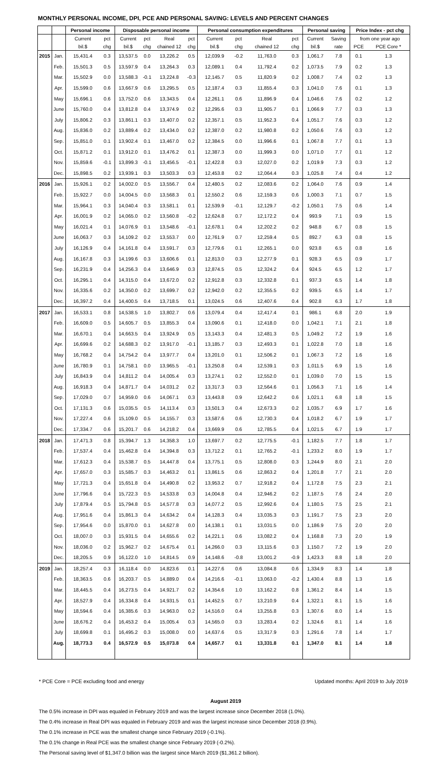MONTHLY PERSONAL INCOME, DPI, PCE AND PERSONAL SAVING: LEVELS AND PERCENT CHANGES
| | | Personal income | | Disposable personal income | | | | Personal consumption expenditures | | | | Personal saving | | Price Index - pct chg | |
| --- | --- | --- | --- | --- | --- | --- | --- | --- | --- | --- | --- | --- | --- | --- | --- |
| | | Current | pct | Current | pct | Real | pct | Current | pct | Real | pct | Current | Saving | from one year ago | |
| | | bil.$ | chg | bil.$ | chg | chained 12 | chg | bil.$ | chg | chained 12 | chg | bil.$ | rate | PCE | PCE Core * |
| 2015 | Jan. | 15,431.4 | 0.3 | 13,537.5 | 0.0 | 13,226.2 | 0.5 | 12,039.9 | -0.2 | 11,763.0 | 0.3 | 1,061.7 | 7.8 | 0.1 | 1.3 |
| | Feb. | 15,501.3 | 0.5 | 13,597.9 | 0.4 | 13,264.3 | 0.3 | 12,089.1 | 0.4 | 11,792.4 | 0.2 | 1,073.5 | 7.9 | 0.2 | 1.3 |
| | Mar. | 15,502.9 | 0.0 | 13,588.3 | -0.1 | 13,224.8 | -0.3 | 12,145.7 | 0.5 | 11,820.9 | 0.2 | 1,008.7 | 7.4 | 0.2 | 1.3 |
| | Apr. | 15,599.0 | 0.6 | 13,667.9 | 0.6 | 13,295.5 | 0.5 | 12,187.4 | 0.3 | 11,855.4 | 0.3 | 1,041.0 | 7.6 | 0.1 | 1.3 |
| | May | 15,696.1 | 0.6 | 13,752.0 | 0.6 | 13,343.5 | 0.4 | 12,261.1 | 0.6 | 11,896.9 | 0.4 | 1,046.6 | 7.6 | 0.2 | 1.2 |
| | June | 15,760.0 | 0.4 | 13,812.8 | 0.4 | 13,374.9 | 0.2 | 12,295.6 | 0.3 | 11,905.7 | 0.1 | 1,066.9 | 7.7 | 0.3 | 1.3 |
| | July | 15,806.2 | 0.3 | 13,861.1 | 0.3 | 13,407.0 | 0.2 | 12,357.1 | 0.5 | 11,952.3 | 0.4 | 1,051.7 | 7.6 | 0.3 | 1.2 |
| | Aug. | 15,836.0 | 0.2 | 13,889.4 | 0.2 | 13,434.0 | 0.2 | 12,387.0 | 0.2 | 11,980.8 | 0.2 | 1,050.6 | 7.6 | 0.3 | 1.2 |
| | Sep. | 15,851.0 | 0.1 | 13,902.4 | 0.1 | 13,467.0 | 0.2 | 12,384.5 | 0.0 | 11,996.6 | 0.1 | 1,067.8 | 7.7 | 0.1 | 1.3 |
| | Oct. | 15,871.2 | 0.1 | 13,912.0 | 0.1 | 13,476.2 | 0.1 | 12,387.3 | 0.0 | 11,999.3 | 0.0 | 1,071.0 | 7.7 | 0.1 | 1.2 |
| | Nov. | 15,859.6 | -0.1 | 13,899.3 | -0.1 | 13,456.5 | -0.1 | 12,422.8 | 0.3 | 12,027.0 | 0.2 | 1,019.9 | 7.3 | 0.3 | 1.2 |
| | Dec. | 15,898.5 | 0.2 | 13,939.1 | 0.3 | 13,503.3 | 0.3 | 12,453.8 | 0.2 | 12,064.4 | 0.3 | 1,025.8 | 7.4 | 0.4 | 1.2 |
| 2016 | Jan. | 15,926.1 | 0.2 | 14,002.0 | 0.5 | 13,556.7 | 0.4 | 12,480.5 | 0.2 | 12,083.6 | 0.2 | 1,064.0 | 7.6 | 0.9 | 1.4 |
| | Feb. | 15,922.7 | 0.0 | 14,004.5 | 0.0 | 13,568.3 | 0.1 | 12,550.2 | 0.6 | 12,159.3 | 0.6 | 1,000.3 | 7.1 | 0.7 | 1.5 |
| | Mar. | 15,964.1 | 0.3 | 14,040.4 | 0.3 | 13,581.1 | 0.1 | 12,539.9 | -0.1 | 12,129.7 | -0.2 | 1,050.1 | 7.5 | 0.6 | 1.4 |
| | Apr. | 16,001.9 | 0.2 | 14,065.0 | 0.2 | 13,560.8 | -0.2 | 12,624.8 | 0.7 | 12,172.2 | 0.4 | 993.9 | 7.1 | 0.9 | 1.5 |
| | May | 16,021.4 | 0.1 | 14,076.9 | 0.1 | 13,548.6 | -0.1 | 12,678.1 | 0.4 | 12,202.2 | 0.2 | 948.8 | 6.7 | 0.8 | 1.5 |
| | June | 16,063.7 | 0.3 | 14,109.2 | 0.2 | 13,553.7 | 0.0 | 12,761.9 | 0.7 | 12,259.4 | 0.5 | 892.7 | 6.3 | 0.8 | 1.5 |
| | July | 16,126.9 | 0.4 | 14,161.8 | 0.4 | 13,591.7 | 0.3 | 12,779.6 | 0.1 | 12,265.1 | 0.0 | 923.8 | 6.5 | 0.8 | 1.6 |
| | Aug. | 16,167.8 | 0.3 | 14,199.6 | 0.3 | 13,606.6 | 0.1 | 12,813.0 | 0.3 | 12,277.9 | 0.1 | 928.3 | 6.5 | 0.9 | 1.7 |
| | Sep. | 16,231.9 | 0.4 | 14,256.3 | 0.4 | 13,646.9 | 0.3 | 12,874.5 | 0.5 | 12,324.2 | 0.4 | 924.5 | 6.5 | 1.2 | 1.7 |
| | Oct. | 16,295.1 | 0.4 | 14,315.0 | 0.4 | 13,672.0 | 0.2 | 12,912.8 | 0.3 | 12,332.8 | 0.1 | 937.3 | 6.5 | 1.4 | 1.8 |
| | Nov. | 16,335.6 | 0.2 | 14,350.0 | 0.2 | 13,699.7 | 0.2 | 12,942.0 | 0.2 | 12,355.5 | 0.2 | 939.5 | 6.5 | 1.4 | 1.7 |
| | Dec. | 16,397.2 | 0.4 | 14,400.5 | 0.4 | 13,718.5 | 0.1 | 13,024.5 | 0.6 | 12,407.6 | 0.4 | 902.8 | 6.3 | 1.7 | 1.8 |
| 2017 | Jan. | 16,533.1 | 0.8 | 14,538.5 | 1.0 | 13,802.7 | 0.6 | 13,079.4 | 0.4 | 12,417.4 | 0.1 | 986.1 | 6.8 | 2.0 | 1.9 |
| | Feb. | 16,609.0 | 0.5 | 14,605.7 | 0.5 | 13,855.3 | 0.4 | 13,090.6 | 0.1 | 12,418.0 | 0.0 | 1,042.1 | 7.1 | 2.1 | 1.8 |
| | Mar. | 16,670.1 | 0.4 | 14,663.5 | 0.4 | 13,924.9 | 0.5 | 13,143.3 | 0.4 | 12,481.3 | 0.5 | 1,049.2 | 7.2 | 1.9 | 1.6 |
| | Apr. | 16,699.6 | 0.2 | 14,688.3 | 0.2 | 13,917.0 | -0.1 | 13,185.7 | 0.3 | 12,493.3 | 0.1 | 1,022.8 | 7.0 | 1.8 | 1.6 |
| | May | 16,768.2 | 0.4 | 14,754.2 | 0.4 | 13,977.7 | 0.4 | 13,201.0 | 0.1 | 12,506.2 | 0.1 | 1,067.3 | 7.2 | 1.6 | 1.6 |
| | June | 16,780.9 | 0.1 | 14,758.1 | 0.0 | 13,965.5 | -0.1 | 13,250.8 | 0.4 | 12,539.1 | 0.3 | 1,011.5 | 6.9 | 1.5 | 1.6 |
| | July | 16,843.9 | 0.4 | 14,811.2 | 0.4 | 14,005.4 | 0.3 | 13,274.1 | 0.2 | 12,552.0 | 0.1 | 1,039.0 | 7.0 | 1.5 | 1.5 |
| | Aug. | 16,918.3 | 0.4 | 14,871.7 | 0.4 | 14,031.2 | 0.2 | 13,317.3 | 0.3 | 12,564.6 | 0.1 | 1,056.3 | 7.1 | 1.6 | 1.4 |
| | Sep. | 17,029.0 | 0.7 | 14,959.0 | 0.6 | 14,067.1 | 0.3 | 13,443.8 | 0.9 | 12,642.2 | 0.6 | 1,021.1 | 6.8 | 1.8 | 1.5 |
| | Oct. | 17,131.3 | 0.6 | 15,035.5 | 0.5 | 14,113.4 | 0.3 | 13,501.3 | 0.4 | 12,673.3 | 0.2 | 1,035.7 | 6.9 | 1.7 | 1.6 |
| | Nov. | 17,227.4 | 0.6 | 15,109.0 | 0.5 | 14,155.7 | 0.3 | 13,587.6 | 0.6 | 12,730.3 | 0.4 | 1,018.2 | 6.7 | 1.9 | 1.7 |
| | Dec. | 17,334.7 | 0.6 | 15,201.7 | 0.6 | 14,218.2 | 0.4 | 13,669.9 | 0.6 | 12,785.5 | 0.4 | 1,021.5 | 6.7 | 1.9 | 1.7 |
| 2018 | Jan. | 17,471.3 | 0.8 | 15,394.7 | 1.3 | 14,358.3 | 1.0 | 13,697.7 | 0.2 | 12,775.5 | -0.1 | 1,182.5 | 7.7 | 1.8 | 1.7 |
| | Feb. | 17,537.4 | 0.4 | 15,462.8 | 0.4 | 14,394.8 | 0.3 | 13,712.2 | 0.1 | 12,765.2 | -0.1 | 1,233.2 | 8.0 | 1.9 | 1.7 |
| | Mar. | 17,612.3 | 0.4 | 15,538.7 | 0.5 | 14,447.8 | 0.4 | 13,775.1 | 0.5 | 12,808.0 | 0.3 | 1,244.9 | 8.0 | 2.1 | 2.0 |
| | Apr. | 17,657.0 | 0.3 | 15,585.7 | 0.3 | 14,463.2 | 0.1 | 13,861.5 | 0.6 | 12,863.2 | 0.4 | 1,201.8 | 7.7 | 2.1 | 2.0 |
| | May | 17,721.3 | 0.4 | 15,651.8 | 0.4 | 14,490.8 | 0.2 | 13,953.2 | 0.7 | 12,918.2 | 0.4 | 1,172.8 | 7.5 | 2.3 | 2.1 |
| | June | 17,796.6 | 0.4 | 15,722.3 | 0.5 | 14,533.8 | 0.3 | 14,004.8 | 0.4 | 12,946.2 | 0.2 | 1,187.5 | 7.6 | 2.4 | 2.0 |
| | July | 17,879.4 | 0.5 | 15,794.8 | 0.5 | 14,577.8 | 0.3 | 14,077.2 | 0.5 | 12,992.6 | 0.4 | 1,180.5 | 7.5 | 2.5 | 2.1 |
| | Aug. | 17,951.6 | 0.4 | 15,861.3 | 0.4 | 14,634.2 | 0.4 | 14,128.3 | 0.4 | 13,035.3 | 0.3 | 1,191.7 | 7.5 | 2.3 | 2.0 |
| | Sep. | 17,954.6 | 0.0 | 15,870.0 | 0.1 | 14,627.8 | 0.0 | 14,138.1 | 0.1 | 13,031.5 | 0.0 | 1,186.9 | 7.5 | 2.0 | 2.0 |
| | Oct. | 18,007.0 | 0.3 | 15,931.5 | 0.4 | 14,655.6 | 0.2 | 14,221.1 | 0.6 | 13,082.2 | 0.4 | 1,168.8 | 7.3 | 2.0 | 1.9 |
| | Nov. | 18,036.0 | 0.2 | 15,962.7 | 0.2 | 14,675.4 | 0.1 | 14,266.0 | 0.3 | 13,115.6 | 0.3 | 1,150.7 | 7.2 | 1.9 | 2.0 |
| | Dec. | 18,205.5 | 0.9 | 16,122.0 | 1.0 | 14,814.5 | 0.9 | 14,148.6 | -0.8 | 13,001.2 | -0.9 | 1,423.3 | 8.8 | 1.8 | 2.0 |
| 2019 | Jan. | 18,257.4 | 0.3 | 16,118.4 | 0.0 | 14,823.6 | 0.1 | 14,227.6 | 0.6 | 13,084.8 | 0.6 | 1,334.9 | 8.3 | 1.4 | 1.8 |
| | Feb. | 18,363.5 | 0.6 | 16,203.7 | 0.5 | 14,889.0 | 0.4 | 14,216.6 | -0.1 | 13,063.0 | -0.2 | 1,430.4 | 8.8 | 1.3 | 1.6 |
| | Mar. | 18,445.5 | 0.4 | 16,273.5 | 0.4 | 14,921.7 | 0.2 | 14,354.6 | 1.0 | 13,162.2 | 0.8 | 1,361.2 | 8.4 | 1.4 | 1.5 |
| | Apr. | 18,527.9 | 0.4 | 16,334.8 | 0.4 | 14,931.5 | 0.1 | 14,452.5 | 0.7 | 13,210.9 | 0.4 | 1,322.1 | 8.1 | 1.5 | 1.6 |
| | May | 18,594.6 | 0.4 | 16,385.6 | 0.3 | 14,963.0 | 0.2 | 14,516.0 | 0.4 | 13,255.8 | 0.3 | 1,307.6 | 8.0 | 1.4 | 1.5 |
| | June | 18,676.2 | 0.4 | 16,453.2 | 0.4 | 15,005.4 | 0.3 | 14,565.0 | 0.3 | 13,283.4 | 0.2 | 1,324.6 | 8.1 | 1.4 | 1.6 |
| | July | 18,699.8 | 0.1 | 16,495.2 | 0.3 | 15,008.0 | 0.0 | 14,637.6 | 0.5 | 13,317.9 | 0.3 | 1,291.6 | 7.8 | 1.4 | 1.7 |
| | Aug. | 18,773.3 | 0.4 | 16,572.9 | 0.5 | 15,073.8 | 0.4 | 14,657.7 | 0.1 | 13,331.8 | 0.1 | 1,347.0 | 8.1 | 1.4 | 1.8 |
* PCE Core = PCE excluding food and energy Updated months: April 2019 to July 2019
August 2019
The 0.5% increase in DPI was equaled in February 2019 and was the largest increase since December 2018 (1.0%).
The 0.4% increase in Real DPI was equaled in February 2019 and was the largest increase since December 2018 (0.9%).
The 0.1% increase in PCE was the smallest change since February 2019 (-0.1%).
The 0.1% change in Real PCE was the smallest change since February 2019 (-0.2%).
The Personal saving level of $1,347.0 billion was the largest since March 2019 ($1,361.2 billion).